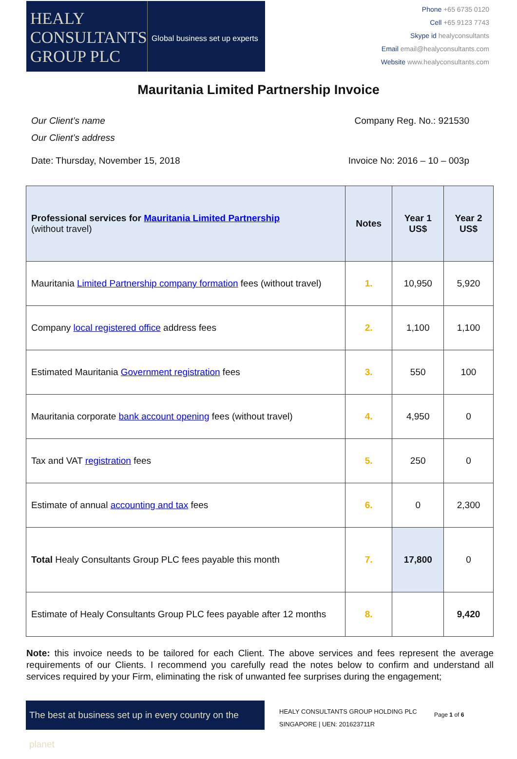HEALY
CONSULTANTS
GROUP PLC
Global business set up experts
Phone +65 6735 0120
Cell +65 9123 7743
Skype id healyconsultants
Email email@healyconsultants.com
Website www.healyconsultants.com
Mauritania Limited Partnership Invoice
Our Client’s name
Our Client’s address
Company Reg. No.: 921530
Date: Thursday, November 15, 2018
Invoice No: 2016 – 10 – 003p
| Professional services for Mauritania Limited Partnership (without travel) | Notes | Year 1 US$ | Year 2 US$ |
| --- | --- | --- | --- |
| Mauritania Limited Partnership company formation fees (without travel) | 1. | 10,950 | 5,920 |
| Company local registered office address fees | 2. | 1,100 | 1,100 |
| Estimated Mauritania Government registration fees | 3. | 550 | 100 |
| Mauritania corporate bank account opening fees (without travel) | 4. | 4,950 | 0 |
| Tax and VAT registration fees | 5. | 250 | 0 |
| Estimate of annual accounting and tax fees | 6. | 0 | 2,300 |
| Total Healy Consultants Group PLC fees payable this month | 7. | 17,800 | 0 |
| Estimate of Healy Consultants Group PLC fees payable after 12 months | 8. | | 9,420 |
Note: this invoice needs to be tailored for each Client. The above services and fees represent the average requirements of our Clients. I recommend you carefully read the notes below to confirm and understand all services required by your Firm, eliminating the risk of unwanted fee surprises during the engagement;
The best at business set up in every country on the planet
HEALY CONSULTANTS GROUP HOLDING PLC
SINGAPORE | UEN: 201623711R
Page 1 of 6